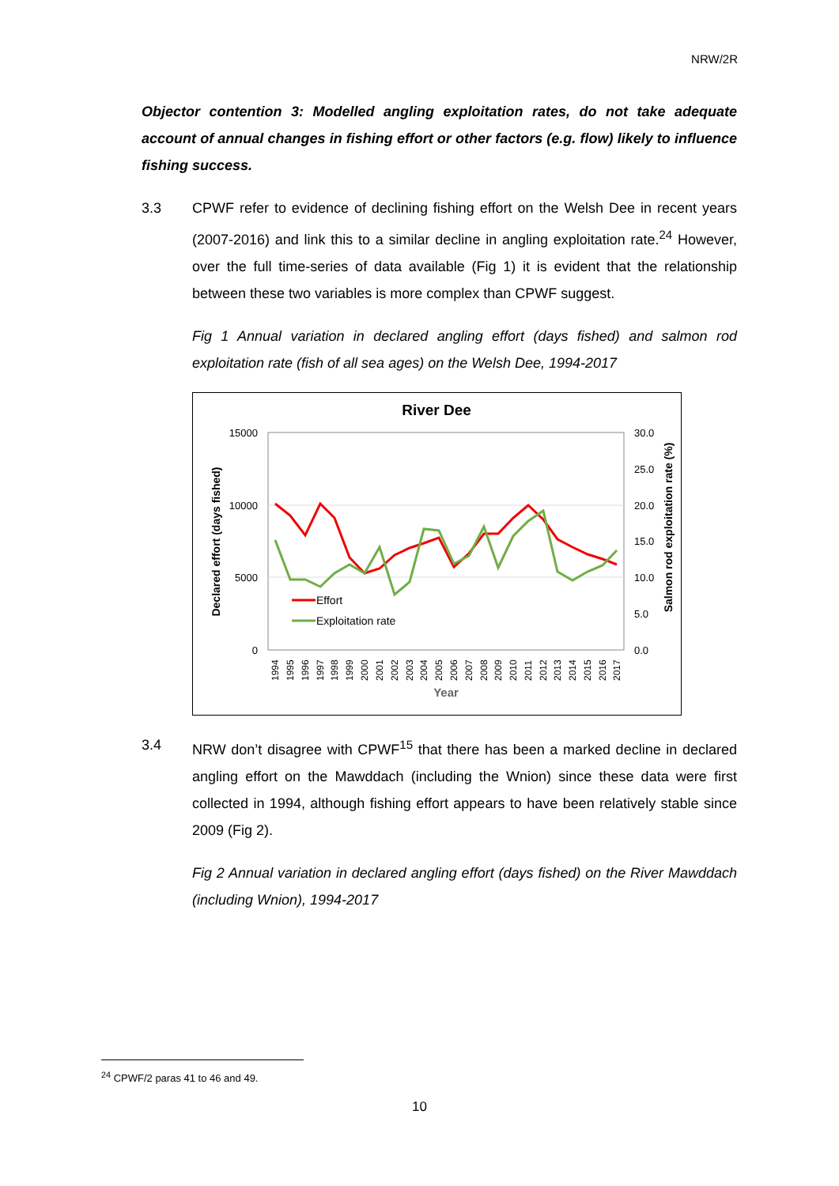NRW/2R
Objector contention 3: Modelled angling exploitation rates, do not take adequate account of annual changes in fishing effort or other factors (e.g. flow) likely to influence fishing success.
3.3 CPWF refer to evidence of declining fishing effort on the Welsh Dee in recent years (2007-2016) and link this to a similar decline in angling exploitation rate.<sup>24</sup> However, over the full time-series of data available (Fig 1) it is evident that the relationship between these two variables is more complex than CPWF suggest.
Fig 1 Annual variation in declared angling effort (days fished) and salmon rod exploitation rate (fish of all sea ages) on the Welsh Dee, 1994-2017
River Dee
15000
10000
5000
0
30.0
25.0
20.0
15.0
10.0
5.0
0.0
Declared effort (days fished)
Salmon rod exploitation rate (%)
Effort
Exploitation rate
1994
1995
1996
1997
1998
1999
2000
2001
2002
2003
2004
2005
2006
2007
2008
2009
2010
2011
2012
2013
2014
2015
2016
2017
Year
3.4 NRW don’t disagree with CPWF<sup>15</sup> that there has been a marked decline in declared angling effort on the Mawddach (including the Wnion) since these data were first collected in 1994, although fishing effort appears to have been relatively stable since 2009 (Fig 2).
Fig 2 Annual variation in declared angling effort (days fished) on the River Mawddach (including Wnion), 1994-2017
<sup>24</sup> CPWF/2 paras 41 to 46 and 49.
10